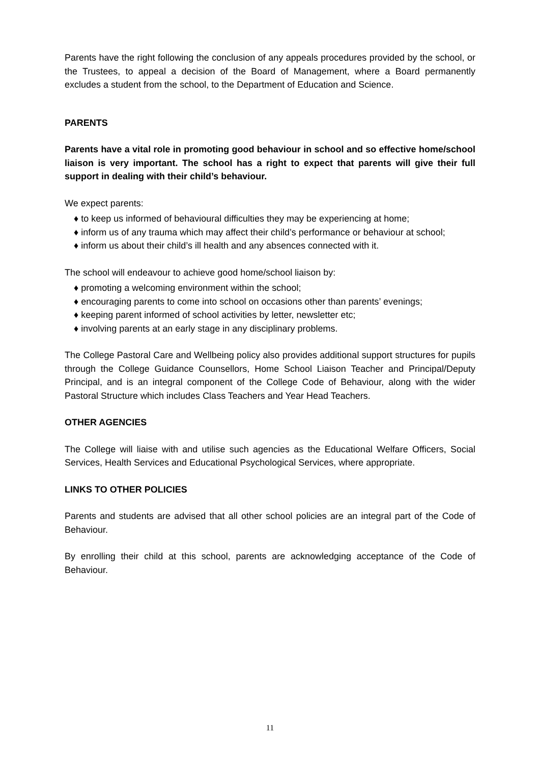Parents have the right following the conclusion of any appeals procedures provided by the school, or the Trustees, to appeal a decision of the Board of Management, where a Board permanently excludes a student from the school, to the Department of Education and Science.
PARENTS
Parents have a vital role in promoting good behaviour in school and so effective home/school liaison is very important. The school has a right to expect that parents will give their full support in dealing with their child’s behaviour.
We expect parents:
♦ to keep us informed of behavioural difficulties they may be experiencing at home;
♦ inform us of any trauma which may affect their child’s performance or behaviour at school;
♦ inform us about their child’s ill health and any absences connected with it.
The school will endeavour to achieve good home/school liaison by:
♦ promoting a welcoming environment within the school;
♦ encouraging parents to come into school on occasions other than parents’ evenings;
♦ keeping parent informed of school activities by letter, newsletter etc;
♦ involving parents at an early stage in any disciplinary problems.
The College Pastoral Care and Wellbeing policy also provides additional support structures for pupils through the College Guidance Counsellors, Home School Liaison Teacher and Principal/Deputy Principal, and is an integral component of the College Code of Behaviour, along with the wider Pastoral Structure which includes Class Teachers and Year Head Teachers.
OTHER AGENCIES
The College will liaise with and utilise such agencies as the Educational Welfare Officers, Social Services, Health Services and Educational Psychological Services, where appropriate.
LINKS TO OTHER POLICIES
Parents and students are advised that all other school policies are an integral part of the Code of Behaviour.
By enrolling their child at this school, parents are acknowledging acceptance of the Code of Behaviour.
11